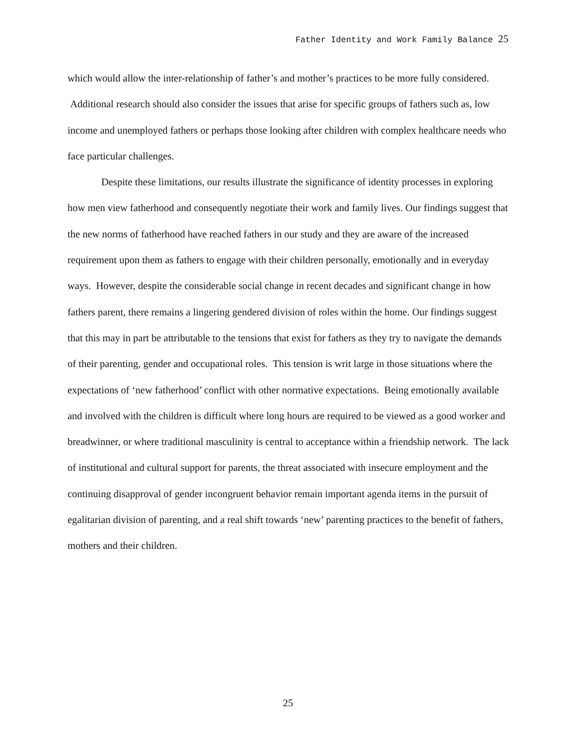Father Identity and Work Family Balance 25
which would allow the inter-relationship of father’s and mother’s practices to be more fully considered. Additional research should also consider the issues that arise for specific groups of fathers such as, low income and unemployed fathers or perhaps those looking after children with complex healthcare needs who face particular challenges.
Despite these limitations, our results illustrate the significance of identity processes in exploring how men view fatherhood and consequently negotiate their work and family lives. Our findings suggest that the new norms of fatherhood have reached fathers in our study and they are aware of the increased requirement upon them as fathers to engage with their children personally, emotionally and in everyday ways. However, despite the considerable social change in recent decades and significant change in how fathers parent, there remains a lingering gendered division of roles within the home. Our findings suggest that this may in part be attributable to the tensions that exist for fathers as they try to navigate the demands of their parenting, gender and occupational roles. This tension is writ large in those situations where the expectations of ‘new fatherhood’ conflict with other normative expectations. Being emotionally available and involved with the children is difficult where long hours are required to be viewed as a good worker and breadwinner, or where traditional masculinity is central to acceptance within a friendship network. The lack of institutional and cultural support for parents, the threat associated with insecure employment and the continuing disapproval of gender incongruent behavior remain important agenda items in the pursuit of egalitarian division of parenting, and a real shift towards ‘new’ parenting practices to the benefit of fathers, mothers and their children.
25